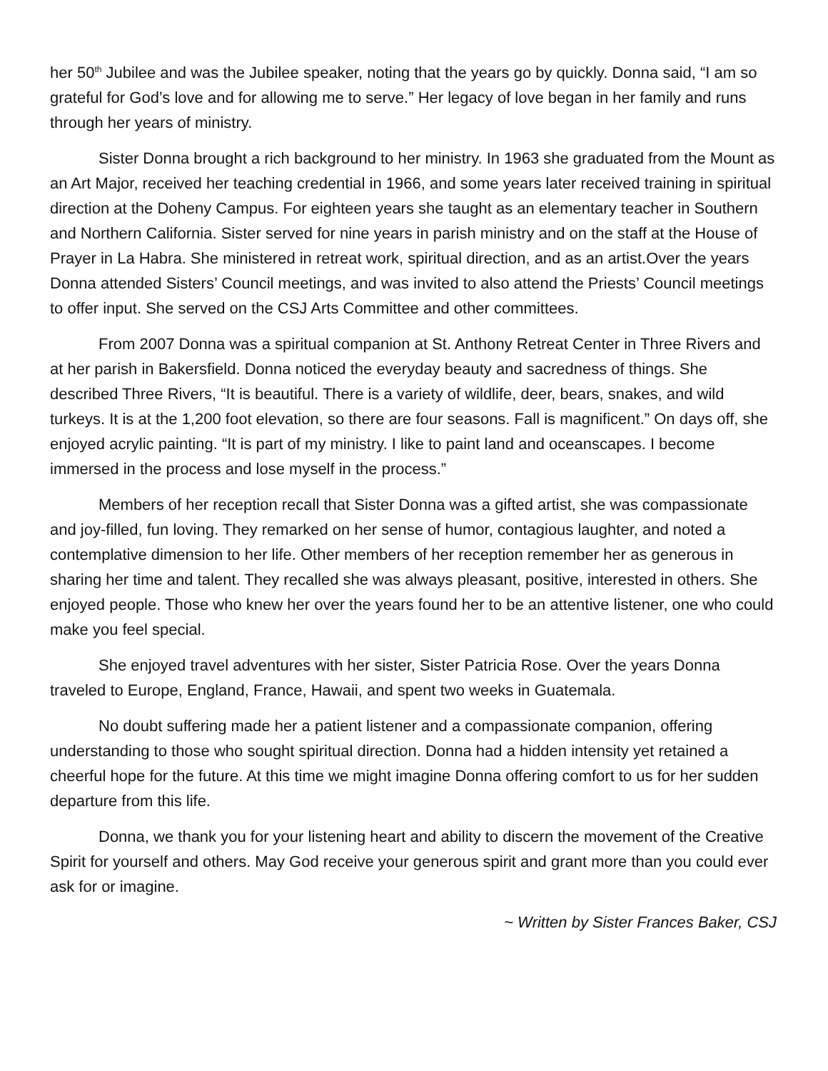her 50<sup>th</sup> Jubilee and was the Jubilee speaker, noting that the years go by quickly. Donna said, “I am so grateful for God’s love and for allowing me to serve.” Her legacy of love began in her family and runs through her years of ministry.
Sister Donna brought a rich background to her ministry. In 1963 she graduated from the Mount as an Art Major, received her teaching credential in 1966, and some years later received training in spiritual direction at the Doheny Campus. For eighteen years she taught as an elementary teacher in Southern and Northern California. Sister served for nine years in parish ministry and on the staff at the House of Prayer in La Habra. She ministered in retreat work, spiritual direction, and as an artist.Over the years Donna attended Sisters’ Council meetings, and was invited to also attend the Priests’ Council meetings to offer input. She served on the CSJ Arts Committee and other committees.
From 2007 Donna was a spiritual companion at St. Anthony Retreat Center in Three Rivers and at her parish in Bakersfield. Donna noticed the everyday beauty and sacredness of things. She described Three Rivers, “It is beautiful. There is a variety of wildlife, deer, bears, snakes, and wild turkeys. It is at the 1,200 foot elevation, so there are four seasons. Fall is magnificent.” On days off, she enjoyed acrylic painting. “It is part of my ministry. I like to paint land and oceanscapes. I become immersed in the process and lose myself in the process.”
Members of her reception recall that Sister Donna was a gifted artist, she was compassionate and joy-filled, fun loving. They remarked on her sense of humor, contagious laughter, and noted a contemplative dimension to her life. Other members of her reception remember her as generous in sharing her time and talent. They recalled she was always pleasant, positive, interested in others. She enjoyed people. Those who knew her over the years found her to be an attentive listener, one who could make you feel special.
She enjoyed travel adventures with her sister, Sister Patricia Rose. Over the years Donna traveled to Europe, England, France, Hawaii, and spent two weeks in Guatemala.
No doubt suffering made her a patient listener and a compassionate companion, offering understanding to those who sought spiritual direction. Donna had a hidden intensity yet retained a cheerful hope for the future. At this time we might imagine Donna offering comfort to us for her sudden departure from this life.
Donna, we thank you for your listening heart and ability to discern the movement of the Creative Spirit for yourself and others. May God receive your generous spirit and grant more than you could ever ask for or imagine.
~ Written by Sister Frances Baker, CSJ